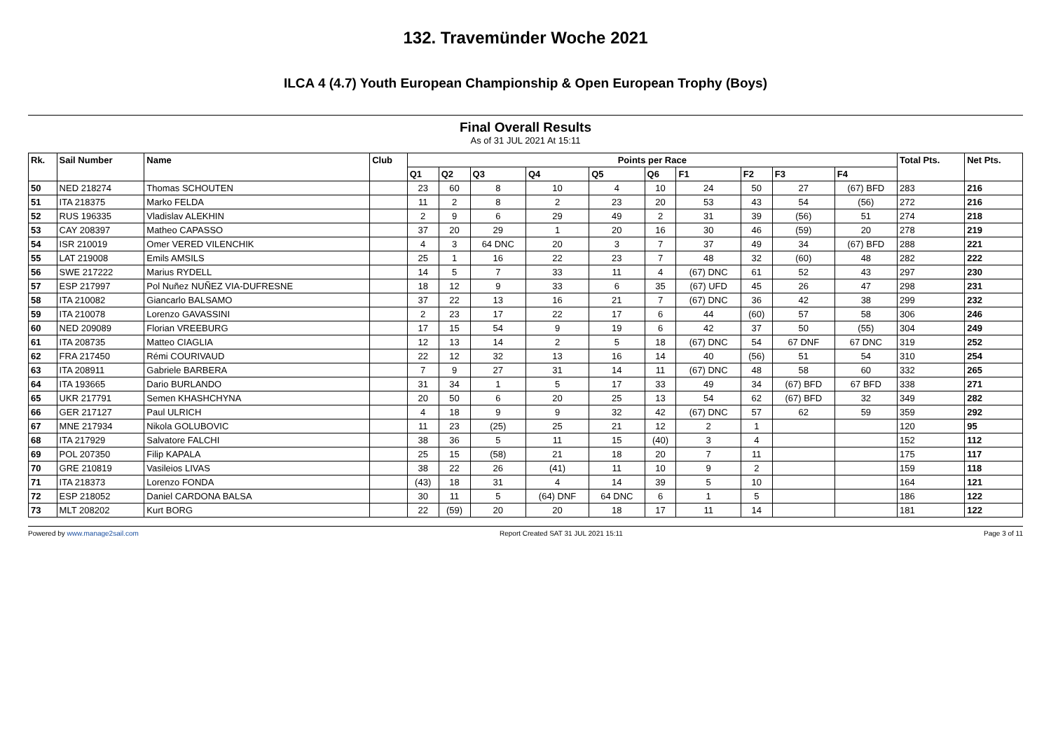132. Travemünder Woche 2021
ILCA 4 (4.7) Youth European Championship & Open European Trophy (Boys)
Final Overall Results
As of 31 JUL 2021 At 15:11
| Rk. | Sail Number | Name | Club | Points per Race | | | | | | | | | | Total Pts. | Net Pts. |
| --- | --- | --- | --- | --- | --- | --- | --- | --- | --- | --- | --- | --- | --- | --- | --- |
| | | | | Q1 | Q2 | Q3 | Q4 | Q5 | Q6 | F1 | F2 | F3 | F4 | | |
| 50 | NED 218274 | Thomas SCHOUTEN | | 23 | 60 | 8 | 10 | 4 | 10 | 24 | 50 | 27 | (67) BFD | 283 | 216 |
| 51 | ITA 218375 | Marko FELDA | | 11 | 2 | 8 | 2 | 23 | 20 | 53 | 43 | 54 | (56) | 272 | 216 |
| 52 | RUS 196335 | Vladislav ALEKHIN | | 2 | 9 | 6 | 29 | 49 | 2 | 31 | 39 | (56) | 51 | 274 | 218 |
| 53 | CAY 208397 | Matheo CAPASSO | | 37 | 20 | 29 | 1 | 20 | 16 | 30 | 46 | (59) | 20 | 278 | 219 |
| 54 | ISR 210019 | Omer VERED VILENCHIK | | 4 | 3 | 64 DNC | 20 | 3 | 7 | 37 | 49 | 34 | (67) BFD | 288 | 221 |
| 55 | LAT 219008 | Emils AMSILS | | 25 | 1 | 16 | 22 | 23 | 7 | 48 | 32 | (60) | 48 | 282 | 222 |
| 56 | SWE 217222 | Marius RYDELL | | 14 | 5 | 7 | 33 | 11 | 4 | (67) DNC | 61 | 52 | 43 | 297 | 230 |
| 57 | ESP 217997 | Pol Nuñez NUÑEZ VIA-DUFRESNE | | 18 | 12 | 9 | 33 | 6 | 35 | (67) UFD | 45 | 26 | 47 | 298 | 231 |
| 58 | ITA 210082 | Giancarlo BALSAMO | | 37 | 22 | 13 | 16 | 21 | 7 | (67) DNC | 36 | 42 | 38 | 299 | 232 |
| 59 | ITA 210078 | Lorenzo GAVASSINI | | 2 | 23 | 17 | 22 | 17 | 6 | 44 | (60) | 57 | 58 | 306 | 246 |
| 60 | NED 209089 | Florian VREEBURG | | 17 | 15 | 54 | 9 | 19 | 6 | 42 | 37 | 50 | (55) | 304 | 249 |
| 61 | ITA 208735 | Matteo CIAGLIA | | 12 | 13 | 14 | 2 | 5 | 18 | (67) DNC | 54 | 67 DNF | 67 DNC | 319 | 252 |
| 62 | FRA 217450 | Rémi COURIVAUD | | 22 | 12 | 32 | 13 | 16 | 14 | 40 | (56) | 51 | 54 | 310 | 254 |
| 63 | ITA 208911 | Gabriele BARBERA | | 7 | 9 | 27 | 31 | 14 | 11 | (67) DNC | 48 | 58 | 60 | 332 | 265 |
| 64 | ITA 193665 | Dario BURLANDO | | 31 | 34 | 1 | 5 | 17 | 33 | 49 | 34 | (67) BFD | 67 BFD | 338 | 271 |
| 65 | UKR 217791 | Semen KHASHCHYNA | | 20 | 50 | 6 | 20 | 25 | 13 | 54 | 62 | (67) BFD | 32 | 349 | 282 |
| 66 | GER 217127 | Paul ULRICH | | 4 | 18 | 9 | 9 | 32 | 42 | (67) DNC | 57 | 62 | 59 | 359 | 292 |
| 67 | MNE 217934 | Nikola GOLUBOVIC | | 11 | 23 | (25) | 25 | 21 | 12 | 2 | 1 | | | 120 | 95 |
| 68 | ITA 217929 | Salvatore FALCHI | | 38 | 36 | 5 | 11 | 15 | (40) | 3 | 4 | | | 152 | 112 |
| 69 | POL 207350 | Filip KAPALA | | 25 | 15 | (58) | 21 | 18 | 20 | 7 | 11 | | | 175 | 117 |
| 70 | GRE 210819 | Vasileios LIVAS | | 38 | 22 | 26 | (41) | 11 | 10 | 9 | 2 | | | 159 | 118 |
| 71 | ITA 218373 | Lorenzo FONDA | | (43) | 18 | 31 | 4 | 14 | 39 | 5 | 10 | | | 164 | 121 |
| 72 | ESP 218052 | Daniel CARDONA BALSA | | 30 | 11 | 5 | (64) DNF | 64 DNC | 6 | 1 | 5 | | | 186 | 122 |
| 73 | MLT 208202 | Kurt BORG | | 22 | (59) | 20 | 20 | 18 | 17 | 11 | 14 | | | 181 | 122 |
Powered by www.manage2sail.com Report Created SAT 31 JUL 2021 15:11 Page 3 of 11